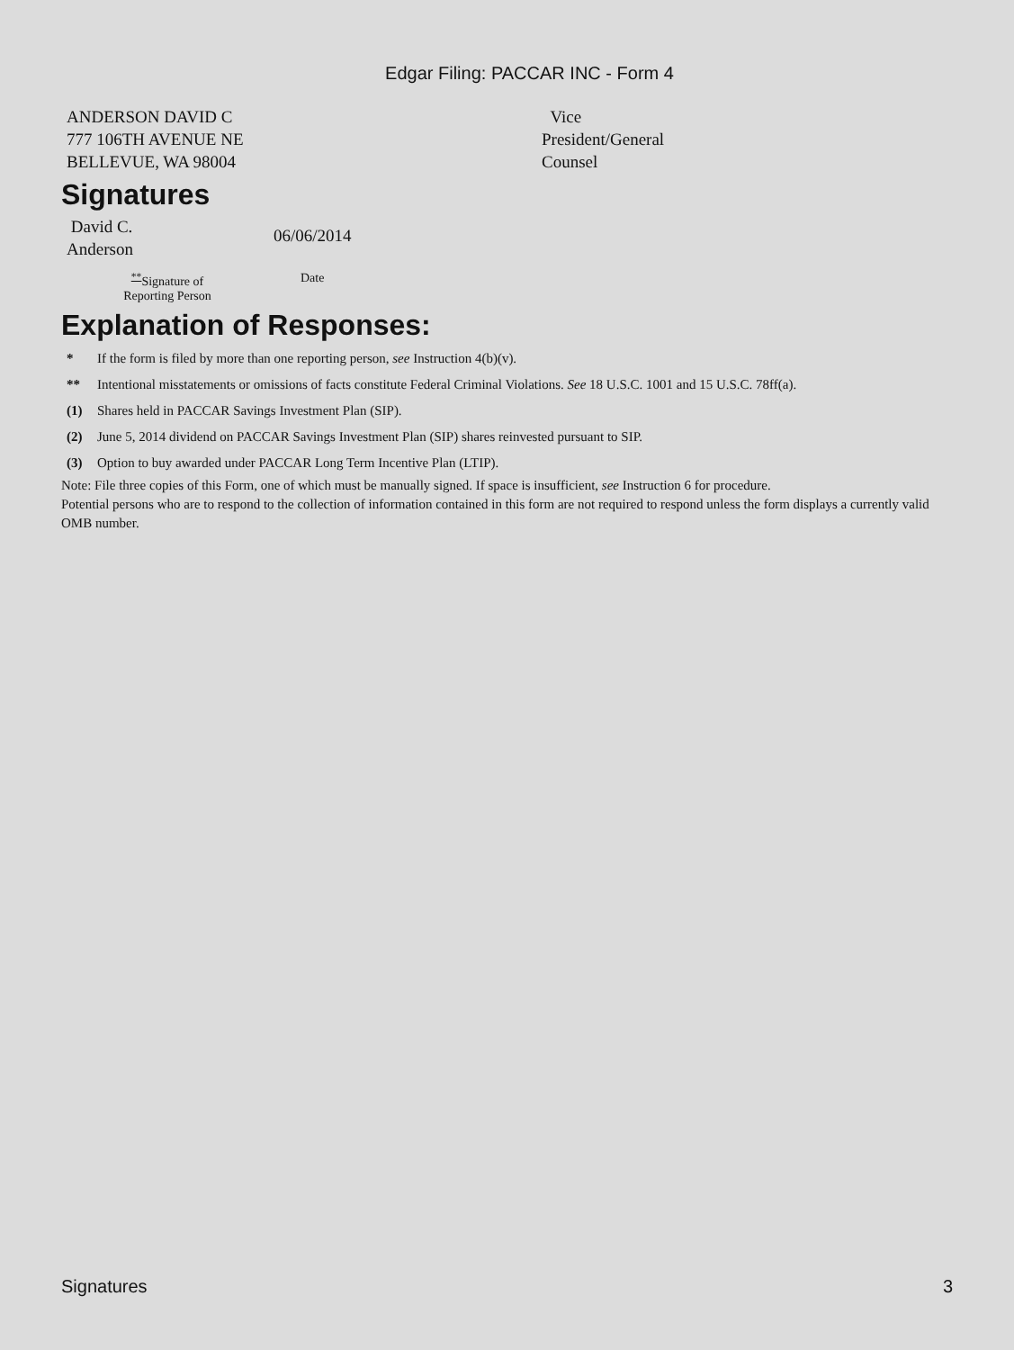Edgar Filing: PACCAR INC - Form 4
| ANDERSON DAVID C 777 106TH AVENUE NE BELLEVUE, WA 98004 | Vice President/General Counsel |
Signatures
| David C. Anderson | 06/06/2014 |
| <sup>**</sup> Signature of Reporting Person | Date |
Explanation of Responses:
| * | If the form is filed by more than one reporting person, see Instruction 4(b)(v). |
| ** | Intentional misstatements or omissions of facts constitute Federal Criminal Violations. See 18 U.S.C. 1001 and 15 U.S.C. 78ff(a). |
| (1) | Shares held in PACCAR Savings Investment Plan (SIP). |
| (2) | June 5, 2014 dividend on PACCAR Savings Investment Plan (SIP) shares reinvested pursuant to SIP. |
| (3) | Option to buy awarded under PACCAR Long Term Incentive Plan (LTIP). |
Note: File three copies of this Form, one of which must be manually signed. If space is insufficient, see Instruction 6 for procedure.
Potential persons who are to respond to the collection of information contained in this form are not required to respond unless the form displays a currently valid OMB number.
Signatures 3